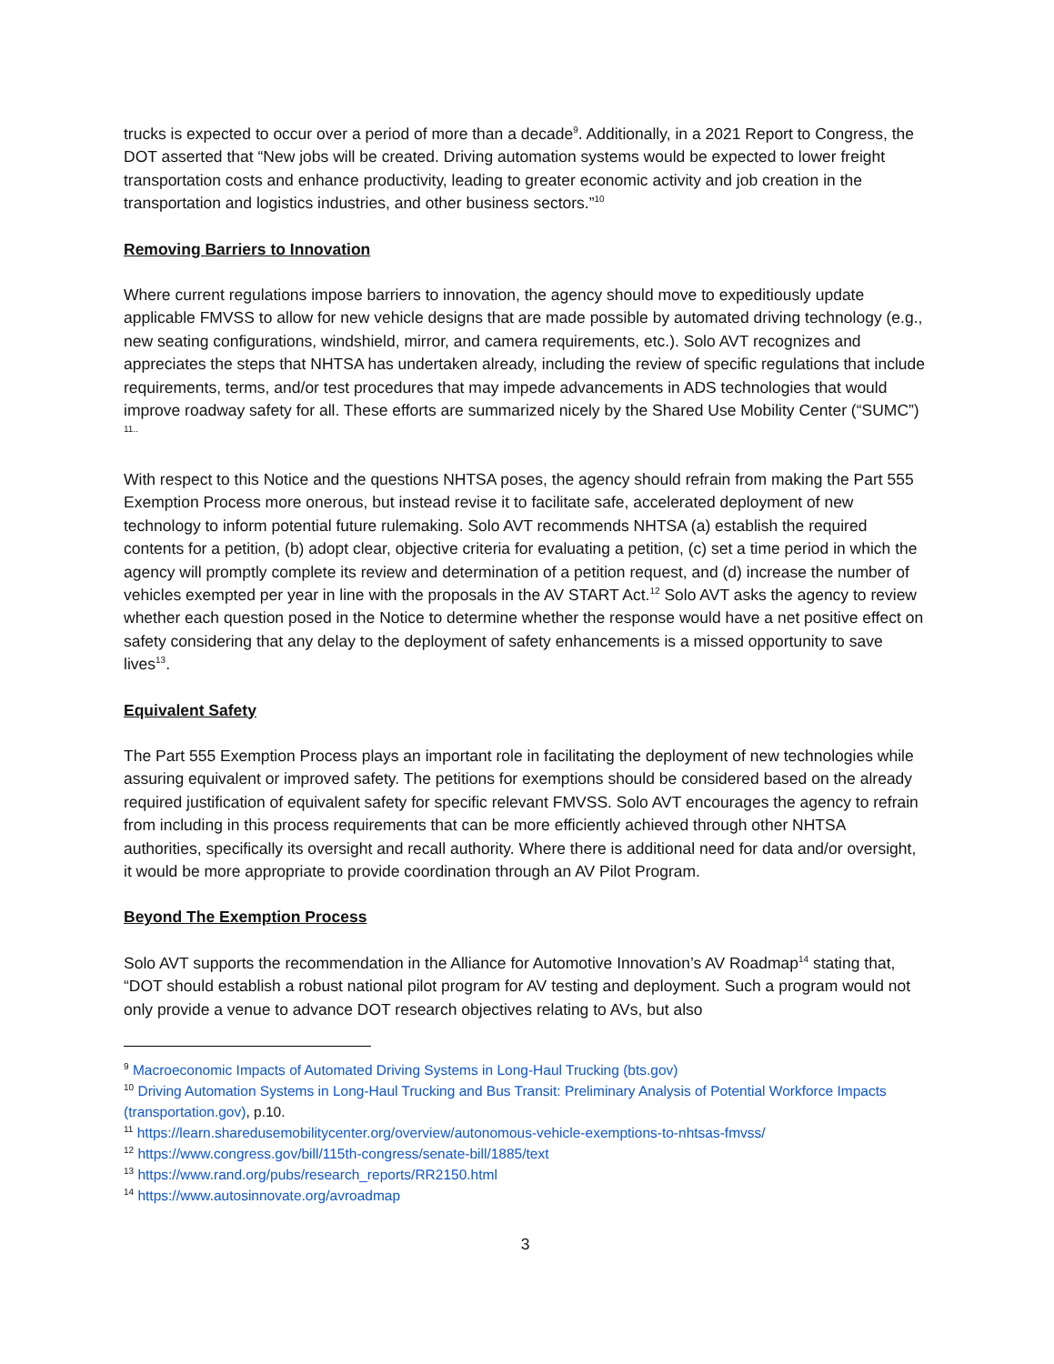trucks is expected to occur over a period of more than a decade<sup>9</sup>. Additionally, in a 2021 Report to Congress, the DOT asserted that “New jobs will be created. Driving automation systems would be expected to lower freight transportation costs and enhance productivity, leading to greater economic activity and job creation in the transportation and logistics industries, and other business sectors.”<sup>10</sup>
Removing Barriers to Innovation
Where current regulations impose barriers to innovation, the agency should move to expeditiously update applicable FMVSS to allow for new vehicle designs that are made possible by automated driving technology (e.g., new seating configurations, windshield, mirror, and camera requirements, etc.). Solo AVT recognizes and appreciates the steps that NHTSA has undertaken already, including the review of specific regulations that include requirements, terms, and/or test procedures that may impede advancements in ADS technologies that would improve roadway safety for all. These efforts are summarized nicely by the Shared Use Mobility Center (“SUMC”) <sup>11..</sup>
With respect to this Notice and the questions NHTSA poses, the agency should refrain from making the Part 555 Exemption Process more onerous, but instead revise it to facilitate safe, accelerated deployment of new technology to inform potential future rulemaking. Solo AVT recommends NHTSA (a) establish the required contents for a petition, (b) adopt clear, objective criteria for evaluating a petition, (c) set a time period in which the agency will promptly complete its review and determination of a petition request, and (d) increase the number of vehicles exempted per year in line with the proposals in the AV START Act.<sup>12</sup> Solo AVT asks the agency to review whether each question posed in the Notice to determine whether the response would have a net positive effect on safety considering that any delay to the deployment of safety enhancements is a missed opportunity to save lives<sup>13</sup>.
Equivalent Safety
The Part 555 Exemption Process plays an important role in facilitating the deployment of new technologies while assuring equivalent or improved safety. The petitions for exemptions should be considered based on the already required justification of equivalent safety for specific relevant FMVSS. Solo AVT encourages the agency to refrain from including in this process requirements that can be more efficiently achieved through other NHTSA authorities, specifically its oversight and recall authority. Where there is additional need for data and/or oversight, it would be more appropriate to provide coordination through an AV Pilot Program.
Beyond The Exemption Process
Solo AVT supports the recommendation in the Alliance for Automotive Innovation’s AV Roadmap<sup>14</sup> stating that, “DOT should establish a robust national pilot program for AV testing and deployment. Such a program would not only provide a venue to advance DOT research objectives relating to AVs, but also
<sup>9</sup> Macroeconomic Impacts of Automated Driving Systems in Long-Haul Trucking (bts.gov)
<sup>10</sup> Driving Automation Systems in Long-Haul Trucking and Bus Transit: Preliminary Analysis of Potential Workforce Impacts (transportation.gov), p.10.
<sup>11</sup> https://learn.sharedusemobilitycenter.org/overview/autonomous-vehicle-exemptions-to-nhtsas-fmvss/
<sup>12</sup> https://www.congress.gov/bill/115th-congress/senate-bill/1885/text
<sup>13</sup> https://www.rand.org/pubs/research_reports/RR2150.html
<sup>14</sup> https://www.autosinnovate.org/avroadmap
3